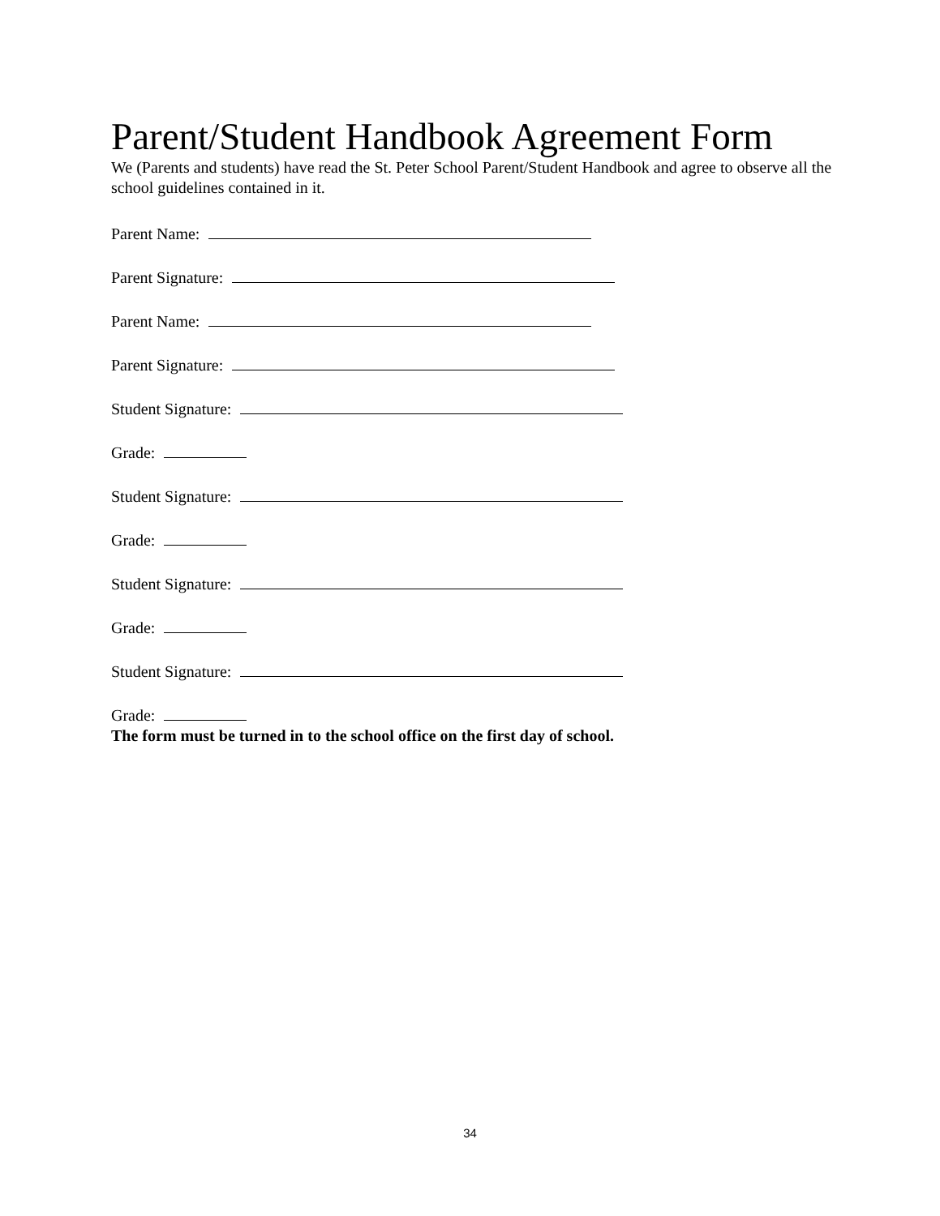Parent/Student Handbook Agreement Form
We (Parents and students) have read the St. Peter School Parent/Student Handbook and agree to observe all the school guidelines contained in it.
Parent Name:
Parent Signature:
Parent Name:
Parent Signature:
Student Signature:
Grade:
Student Signature:
Grade:
Student Signature:
Grade:
Student Signature:
Grade:
The form must be turned in to the school office on the first day of school.
34